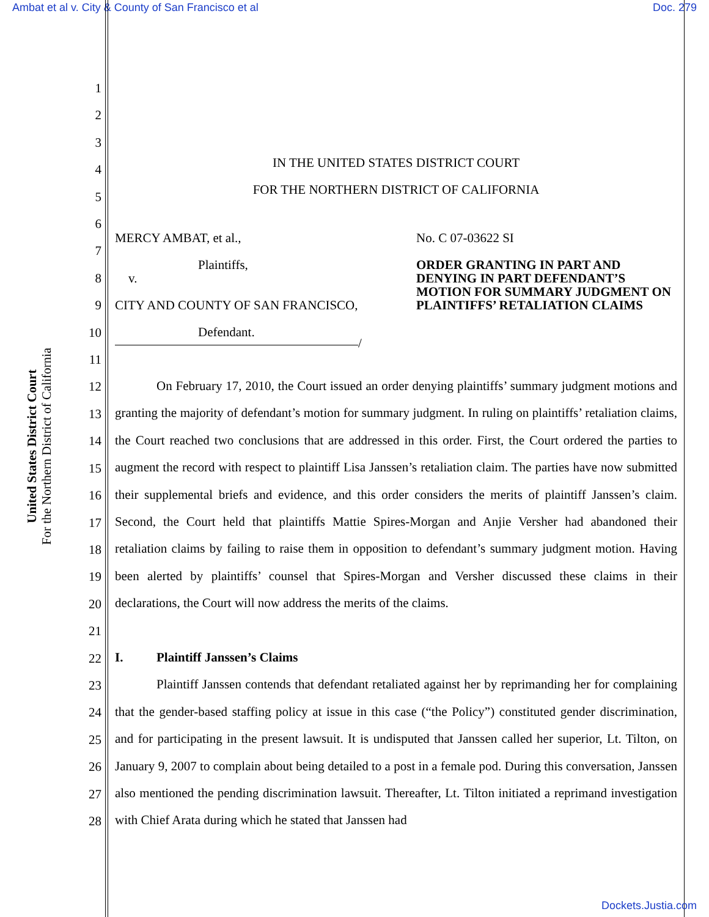Ambat et al v. City & County of San Francisco et al Doc. 279
United States District Court
For the Northern District of California
1
2
3
4
5
6
7
8
9
10
11
12
13
14
15
16
17
18
19
20
21
22
23
24
25
26
27
28
IN THE UNITED STATES DISTRICT COURT
FOR THE NORTHERN DISTRICT OF CALIFORNIA
MERCY AMBAT, et al.,
Plaintiffs,
v.
CITY AND COUNTY OF SAN FRANCISCO,
Defendant.
/
No. C 07-03622 SI
ORDER GRANTING IN PART AND DENYING IN PART DEFENDANT’S MOTION FOR SUMMARY JUDGMENT ON PLAINTIFFS’ RETALIATION CLAIMS
On February 17, 2010, the Court issued an order denying plaintiffs’ summary judgment motions and granting the majority of defendant’s motion for summary judgment. In ruling on plaintiffs’ retaliation claims, the Court reached two conclusions that are addressed in this order. First, the Court ordered the parties to augment the record with respect to plaintiff Lisa Janssen’s retaliation claim. The parties have now submitted their supplemental briefs and evidence, and this order considers the merits of plaintiff Janssen’s claim. Second, the Court held that plaintiffs Mattie Spires-Morgan and Anjie Versher had abandoned their retaliation claims by failing to raise them in opposition to defendant’s summary judgment motion. Having been alerted by plaintiffs’ counsel that Spires-Morgan and Versher discussed these claims in their declarations, the Court will now address the merits of the claims.
I. Plaintiff Janssen’s Claims
Plaintiff Janssen contends that defendant retaliated against her by reprimanding her for complaining that the gender-based staffing policy at issue in this case (“the Policy”) constituted gender discrimination, and for participating in the present lawsuit. It is undisputed that Janssen called her superior, Lt. Tilton, on January 9, 2007 to complain about being detailed to a post in a female pod. During this conversation, Janssen also mentioned the pending discrimination lawsuit. Thereafter, Lt. Tilton initiated a reprimand investigation with Chief Arata during which he stated that Janssen had
Dockets.Justia.com